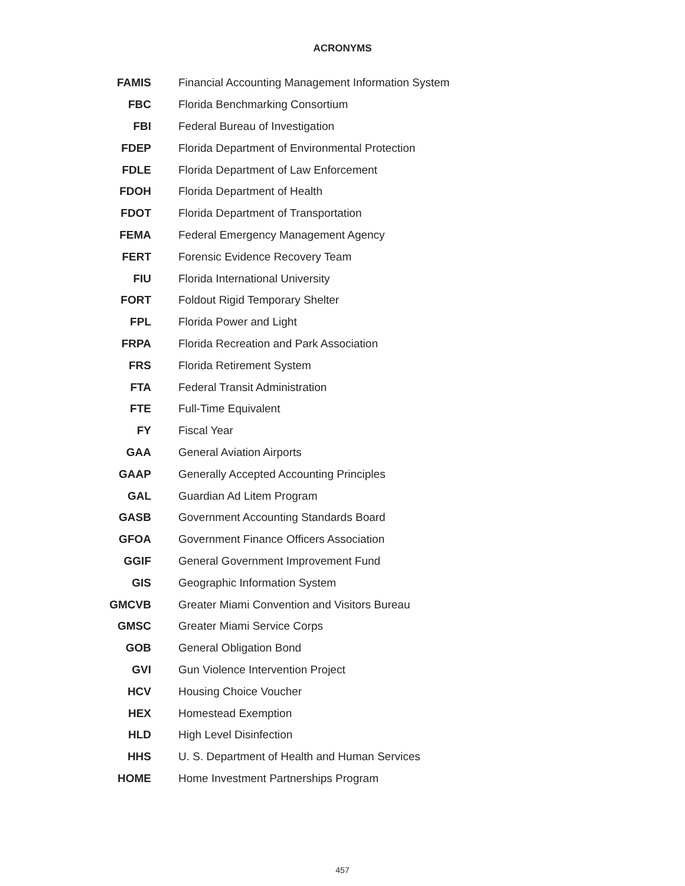ACRONYMS
| FAMIS | Financial Accounting Management Information System |
| FBC | Florida Benchmarking Consortium |
| FBI | Federal Bureau of Investigation |
| FDEP | Florida Department of Environmental Protection |
| FDLE | Florida Department of Law Enforcement |
| FDOH | Florida Department of Health |
| FDOT | Florida Department of Transportation |
| FEMA | Federal Emergency Management Agency |
| FERT | Forensic Evidence Recovery Team |
| FIU | Florida International University |
| FORT | Foldout Rigid Temporary Shelter |
| FPL | Florida Power and Light |
| FRPA | Florida Recreation and Park Association |
| FRS | Florida Retirement System |
| FTA | Federal Transit Administration |
| FTE | Full-Time Equivalent |
| FY | Fiscal Year |
| GAA | General Aviation Airports |
| GAAP | Generally Accepted Accounting Principles |
| GAL | Guardian Ad Litem Program |
| GASB | Government Accounting Standards Board |
| GFOA | Government Finance Officers Association |
| GGIF | General Government Improvement Fund |
| GIS | Geographic Information System |
| GMCVB | Greater Miami Convention and Visitors Bureau |
| GMSC | Greater Miami Service Corps |
| GOB | General Obligation Bond |
| GVI | Gun Violence Intervention Project |
| HCV | Housing Choice Voucher |
| HEX | Homestead Exemption |
| HLD | High Level Disinfection |
| HHS | U. S. Department of Health and Human Services |
| HOME | Home Investment Partnerships Program |
457